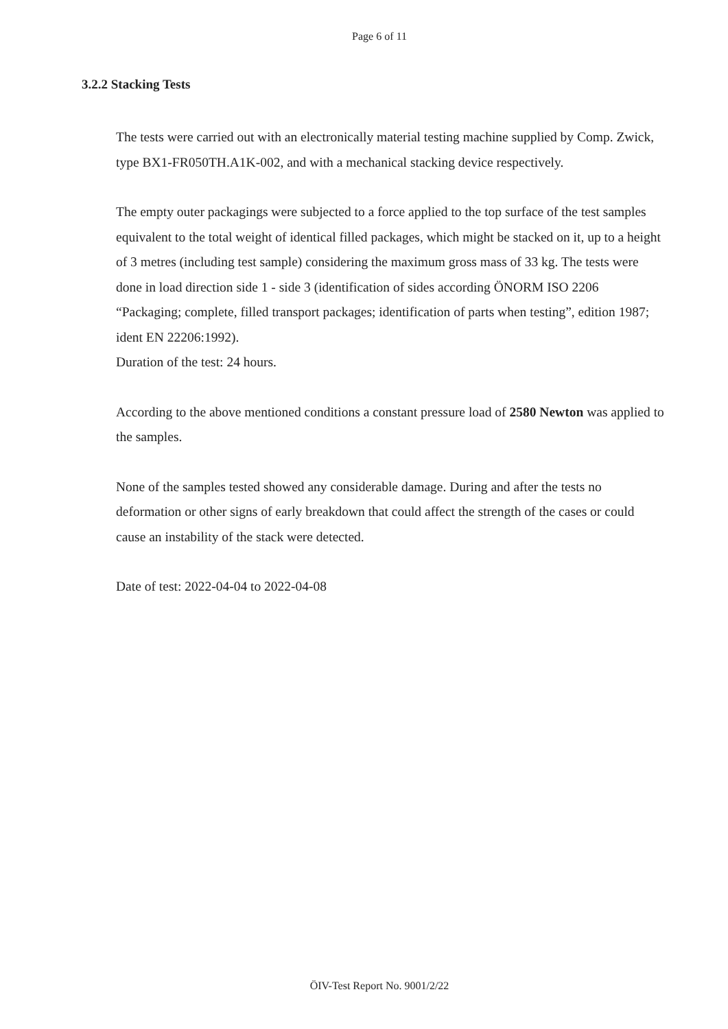Page 6 of 11
3.2.2 Stacking Tests
The tests were carried out with an electronically material testing machine supplied by Comp. Zwick, type BX1-FR050TH.A1K-002, and with a mechanical stacking device respectively.
The empty outer packagings were subjected to a force applied to the top surface of the test samples equivalent to the total weight of identical filled packages, which might be stacked on it, up to a height of 3 metres (including test sample) considering the maximum gross mass of 33 kg. The tests were done in load direction side 1 - side 3 (identification of sides according ÖNORM ISO 2206 “Packaging; complete, filled transport packages; identification of parts when testing”, edition 1987; ident EN 22206:1992).
Duration of the test: 24 hours.
According to the above mentioned conditions a constant pressure load of 2580 Newton was applied to the samples.
None of the samples tested showed any considerable damage. During and after the tests no deformation or other signs of early breakdown that could affect the strength of the cases or could cause an instability of the stack were detected.
Date of test: 2022-04-04 to 2022-04-08
ÖIV-Test Report No. 9001/2/22